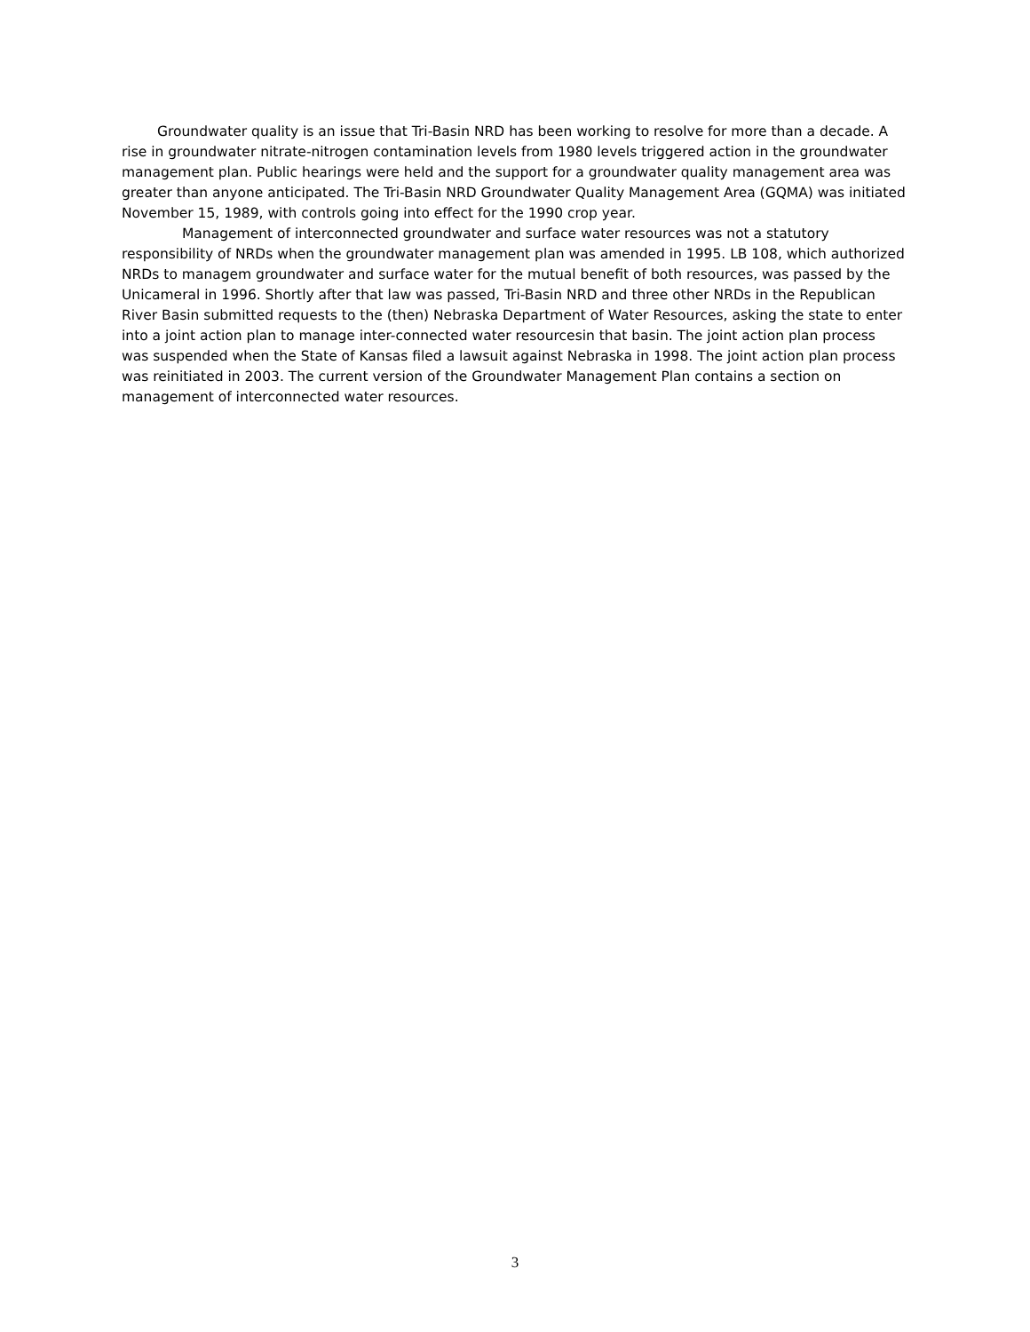Groundwater quality is an issue that Tri-Basin NRD has been working to resolve for more than a decade. A rise in groundwater nitrate-nitrogen contamination levels from 1980 levels triggered action in the groundwater management plan. Public hearings were held and the support for a groundwater quality management area was greater than anyone anticipated. The Tri-Basin NRD Groundwater Quality Management Area (GQMA) was initiated November 15, 1989, with controls going into effect for the 1990 crop year.
Management of interconnected groundwater and surface water resources was not a statutory responsibility of NRDs when the groundwater management plan was amended in 1995. LB 108, which authorized NRDs to managem groundwater and surface water for the mutual benefit of both resources, was passed by the Unicameral in 1996. Shortly after that law was passed, Tri-Basin NRD and three other NRDs in the Republican River Basin submitted requests to the (then) Nebraska Department of Water Resources, asking the state to enter into a joint action plan to manage inter-connected water resourcesin that basin. The joint action plan process was suspended when the State of Kansas filed a lawsuit against Nebraska in 1998. The joint action plan process was reinitiated in 2003. The current version of the Groundwater Management Plan contains a section on management of interconnected water resources.
3